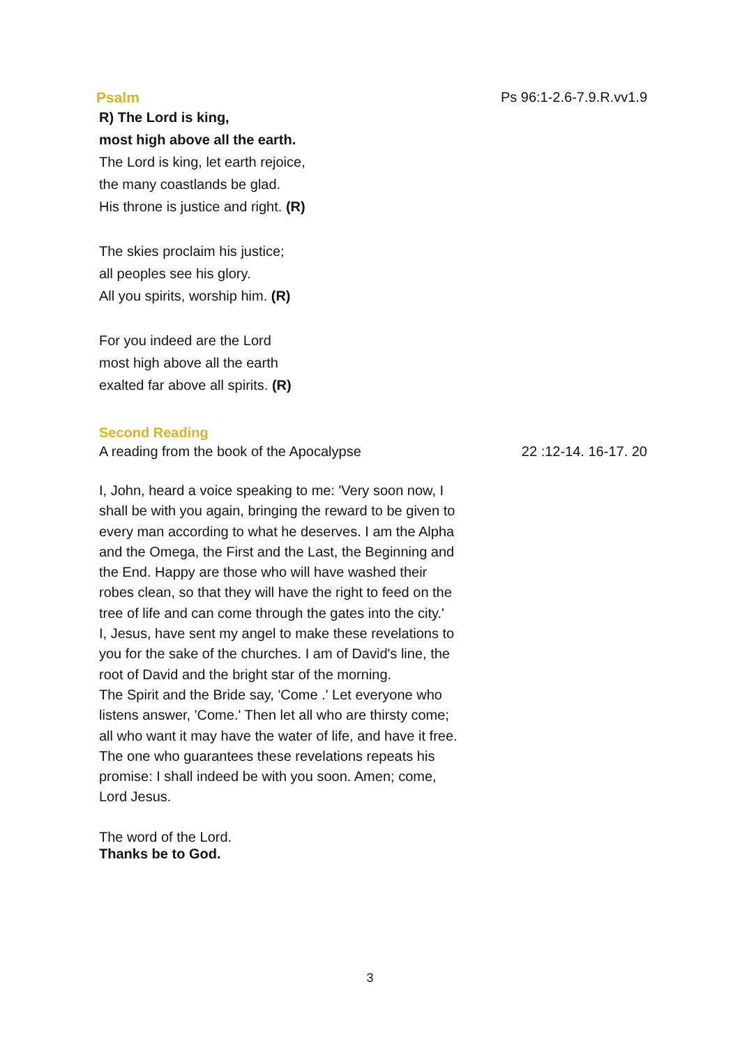Psalm Ps 96:1-2.6-7.9.R.vv1.9
R) The Lord is king,
most high above all the earth.
The Lord is king, let earth rejoice,
the many coastlands be glad.
His throne is justice and right. (R)
The skies proclaim his justice;
all peoples see his glory.
All you spirits, worship him. (R)
For you indeed are the Lord
most high above all the earth
exalted far above all spirits. (R)
Second Reading
A reading from the book of the Apocalypse 22 :12-14. 16-17. 20
I, John, heard a voice speaking to me: 'Very soon now, I shall be with you again, bringing the reward to be given to every man according to what he deserves. I am the Alpha and the Omega, the First and the Last, the Beginning and the End. Happy are those who will have washed their robes clean, so that they will have the right to feed on the tree of life and can come through the gates into the city.'
I, Jesus, have sent my angel to make these revelations to you for the sake of the churches. I am of David's line, the root of David and the bright star of the morning.
The Spirit and the Bride say, 'Come .' Let everyone who listens answer, 'Come.' Then let all who are thirsty come; all who want it may have the water of life, and have it free.
The one who guarantees these revelations repeats his promise: I shall indeed be with you soon. Amen; come, Lord Jesus.
The word of the Lord.
Thanks be to God.
3